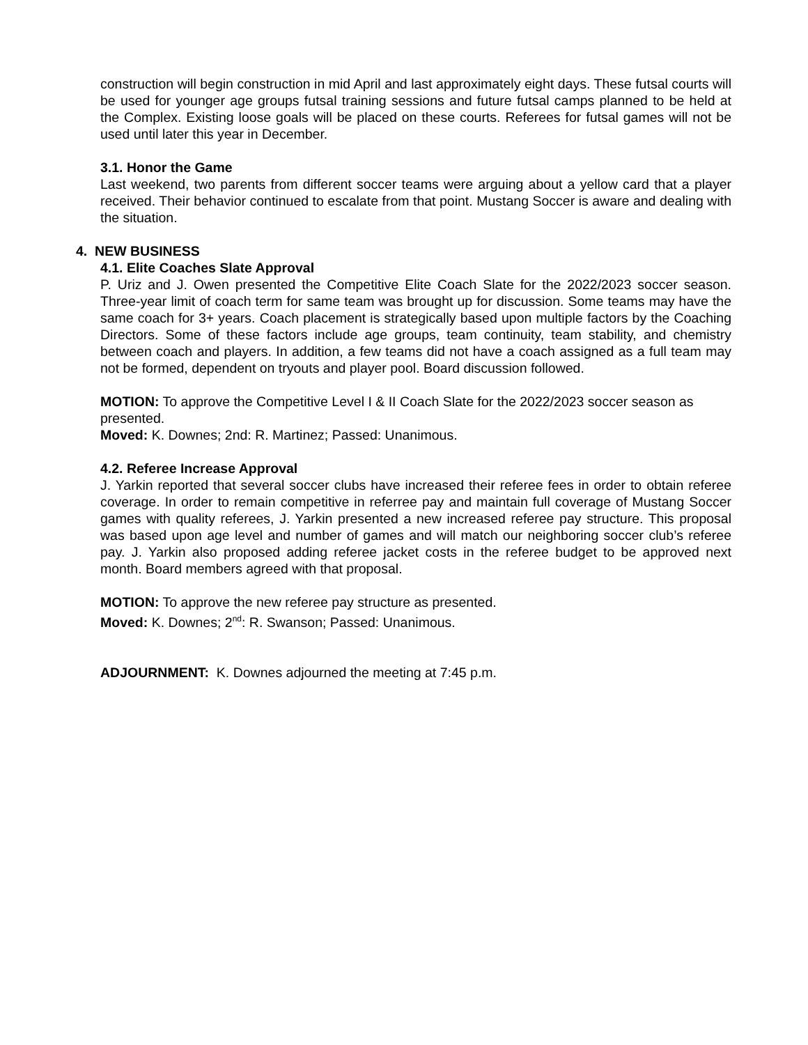construction will begin construction in mid April and last approximately eight days. These futsal courts will be used for younger age groups futsal training sessions and future futsal camps planned to be held at the Complex. Existing loose goals will be placed on these courts. Referees for futsal games will not be used until later this year in December.
3.1. Honor the Game
Last weekend, two parents from different soccer teams were arguing about a yellow card that a player received. Their behavior continued to escalate from that point. Mustang Soccer is aware and dealing with the situation.
4. NEW BUSINESS
4.1. Elite Coaches Slate Approval
P. Uriz and J. Owen presented the Competitive Elite Coach Slate for the 2022/2023 soccer season. Three-year limit of coach term for same team was brought up for discussion. Some teams may have the same coach for 3+ years. Coach placement is strategically based upon multiple factors by the Coaching Directors. Some of these factors include age groups, team continuity, team stability, and chemistry between coach and players. In addition, a few teams did not have a coach assigned as a full team may not be formed, dependent on tryouts and player pool. Board discussion followed.
MOTION: To approve the Competitive Level I & II Coach Slate for the 2022/2023 soccer season as presented.
Moved: K. Downes; 2nd: R. Martinez; Passed: Unanimous.
4.2. Referee Increase Approval
J. Yarkin reported that several soccer clubs have increased their referee fees in order to obtain referee coverage. In order to remain competitive in referree pay and maintain full coverage of Mustang Soccer games with quality referees, J. Yarkin presented a new increased referee pay structure. This proposal was based upon age level and number of games and will match our neighboring soccer club’s referee pay. J. Yarkin also proposed adding referee jacket costs in the referee budget to be approved next month. Board members agreed with that proposal.
MOTION: To approve the new referee pay structure as presented.
Moved: K. Downes; 2<sup>nd</sup>: R. Swanson; Passed: Unanimous.
ADJOURNMENT: K. Downes adjourned the meeting at 7:45 p.m.